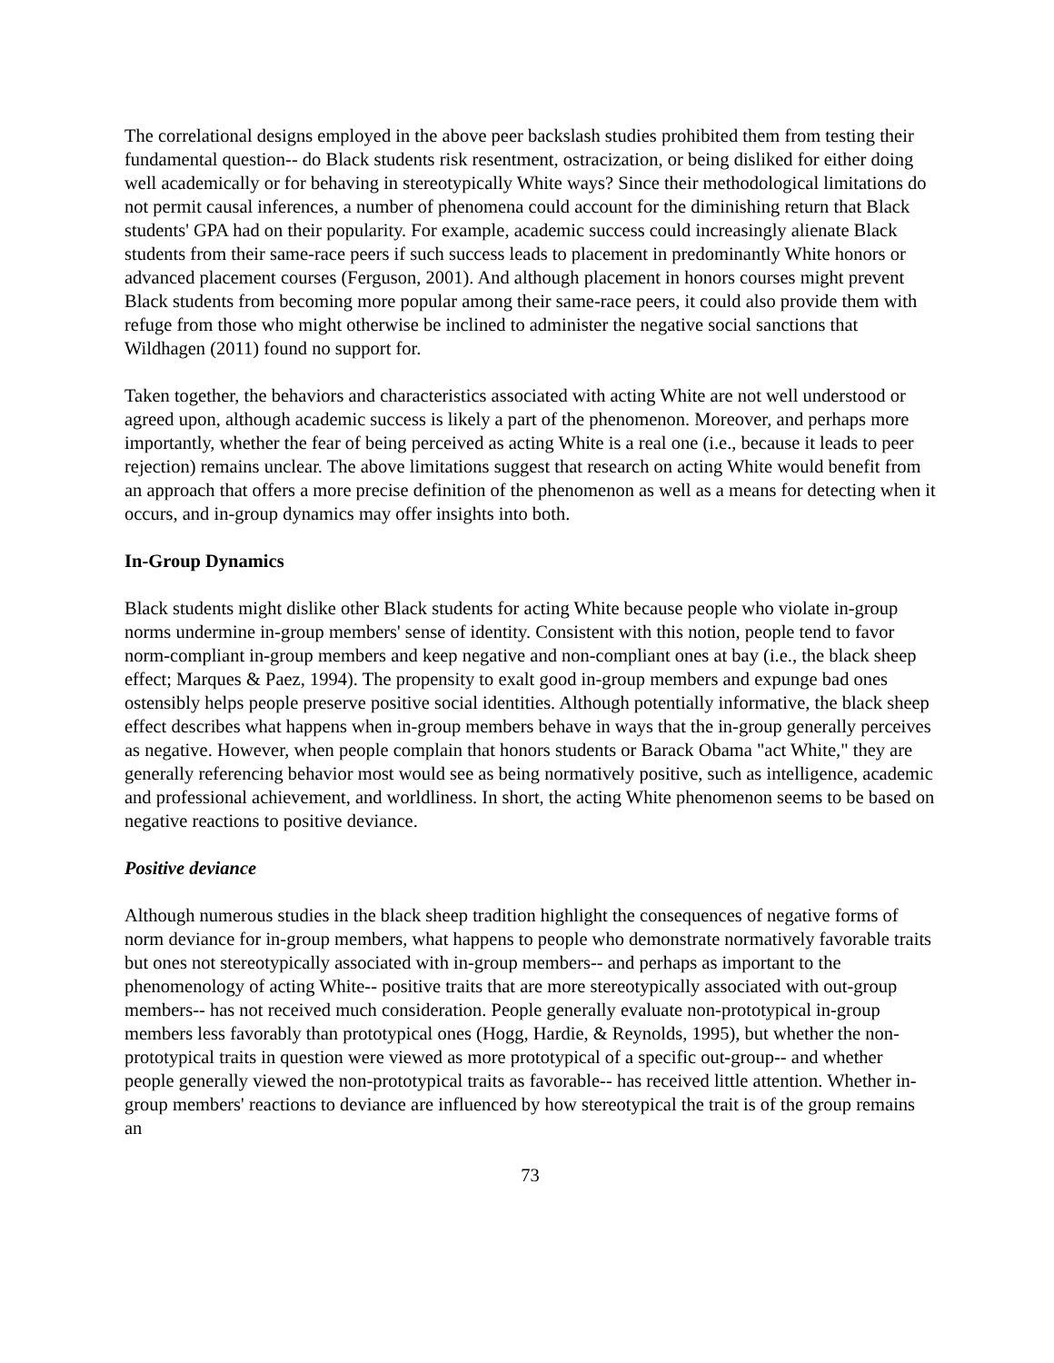The correlational designs employed in the above peer backslash studies prohibited them from testing their fundamental question-- do Black students risk resentment, ostracization, or being disliked for either doing well academically or for behaving in stereotypically White ways? Since their methodological limitations do not permit causal inferences, a number of phenomena could account for the diminishing return that Black students' GPA had on their popularity. For example, academic success could increasingly alienate Black students from their same-race peers if such success leads to placement in predominantly White honors or advanced placement courses (Ferguson, 2001). And although placement in honors courses might prevent Black students from becoming more popular among their same-race peers, it could also provide them with refuge from those who might otherwise be inclined to administer the negative social sanctions that Wildhagen (2011) found no support for.
Taken together, the behaviors and characteristics associated with acting White are not well understood or agreed upon, although academic success is likely a part of the phenomenon. Moreover, and perhaps more importantly, whether the fear of being perceived as acting White is a real one (i.e., because it leads to peer rejection) remains unclear. The above limitations suggest that research on acting White would benefit from an approach that offers a more precise definition of the phenomenon as well as a means for detecting when it occurs, and in-group dynamics may offer insights into both.
In-Group Dynamics
Black students might dislike other Black students for acting White because people who violate in-group norms undermine in-group members' sense of identity. Consistent with this notion, people tend to favor norm-compliant in-group members and keep negative and non-compliant ones at bay (i.e., the black sheep effect; Marques & Paez, 1994). The propensity to exalt good in-group members and expunge bad ones ostensibly helps people preserve positive social identities. Although potentially informative, the black sheep effect describes what happens when in-group members behave in ways that the in-group generally perceives as negative. However, when people complain that honors students or Barack Obama "act White," they are generally referencing behavior most would see as being normatively positive, such as intelligence, academic and professional achievement, and worldliness. In short, the acting White phenomenon seems to be based on negative reactions to positive deviance.
Positive deviance
Although numerous studies in the black sheep tradition highlight the consequences of negative forms of norm deviance for in-group members, what happens to people who demonstrate normatively favorable traits but ones not stereotypically associated with in-group members-- and perhaps as important to the phenomenology of acting White-- positive traits that are more stereotypically associated with out-group members-- has not received much consideration. People generally evaluate non-prototypical in-group members less favorably than prototypical ones (Hogg, Hardie, & Reynolds, 1995), but whether the non-prototypical traits in question were viewed as more prototypical of a specific out-group-- and whether people generally viewed the non-prototypical traits as favorable-- has received little attention. Whether in-group members' reactions to deviance are influenced by how stereotypical the trait is of the group remains an
73